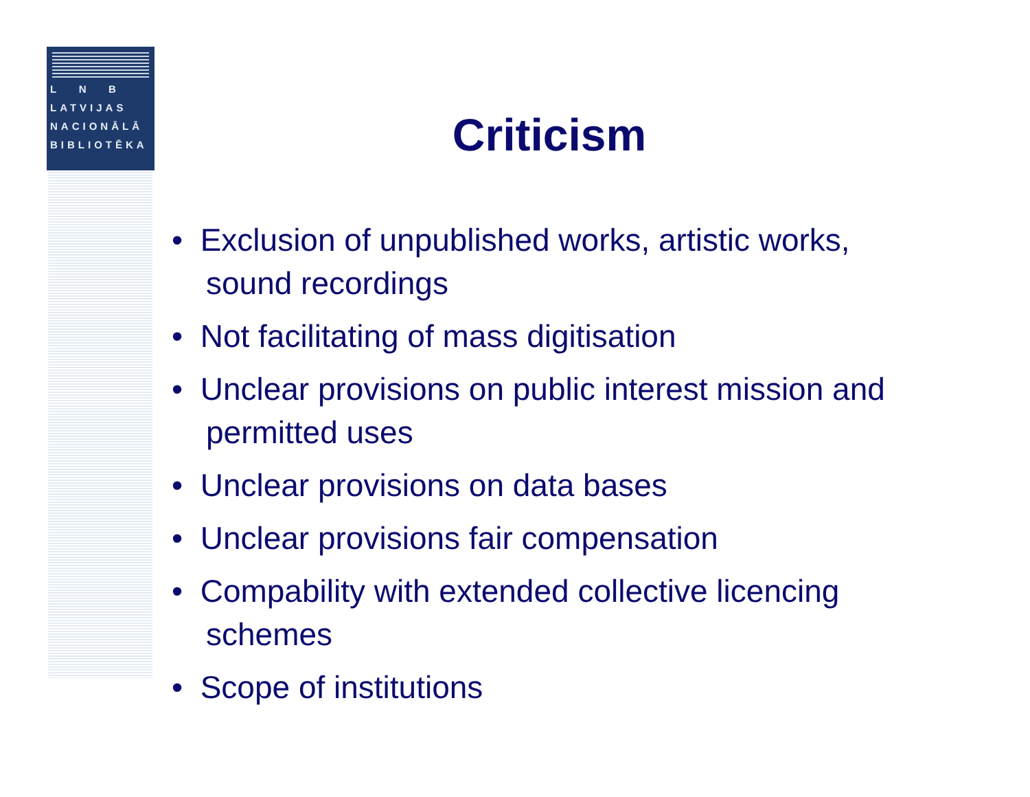L N B
LATVIJAS
NACIONĀLĀ
BIBLIOTĒKA
Criticism
• Exclusion of unpublished works, artistic works, sound recordings
• Not facilitating of mass digitisation
• Unclear provisions on public interest mission and permitted uses
• Unclear provisions on data bases
• Unclear provisions fair compensation
• Compability with extended collective licencing schemes
• Scope of institutions